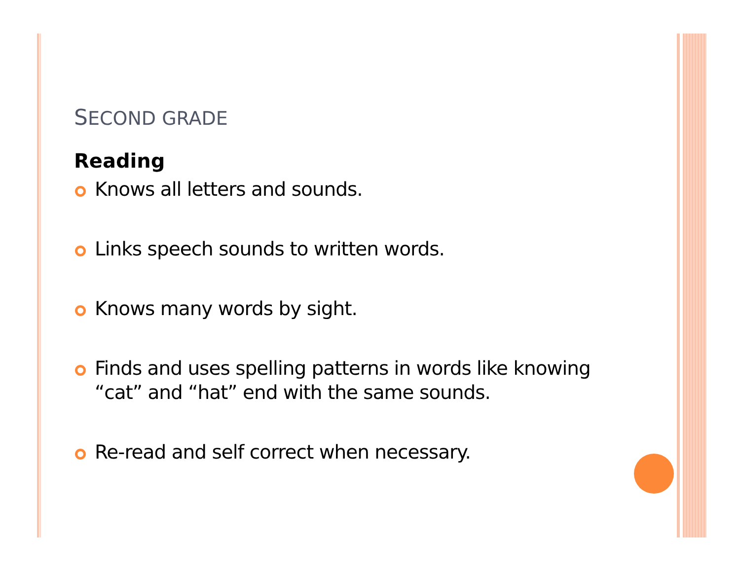SECOND GRADE
Reading
Knows all letters and sounds.
Links speech sounds to written words.
Knows many words by sight.
Finds and uses spelling patterns in words like knowing “cat” and “hat” end with the same sounds.
Re-read and self correct when necessary.